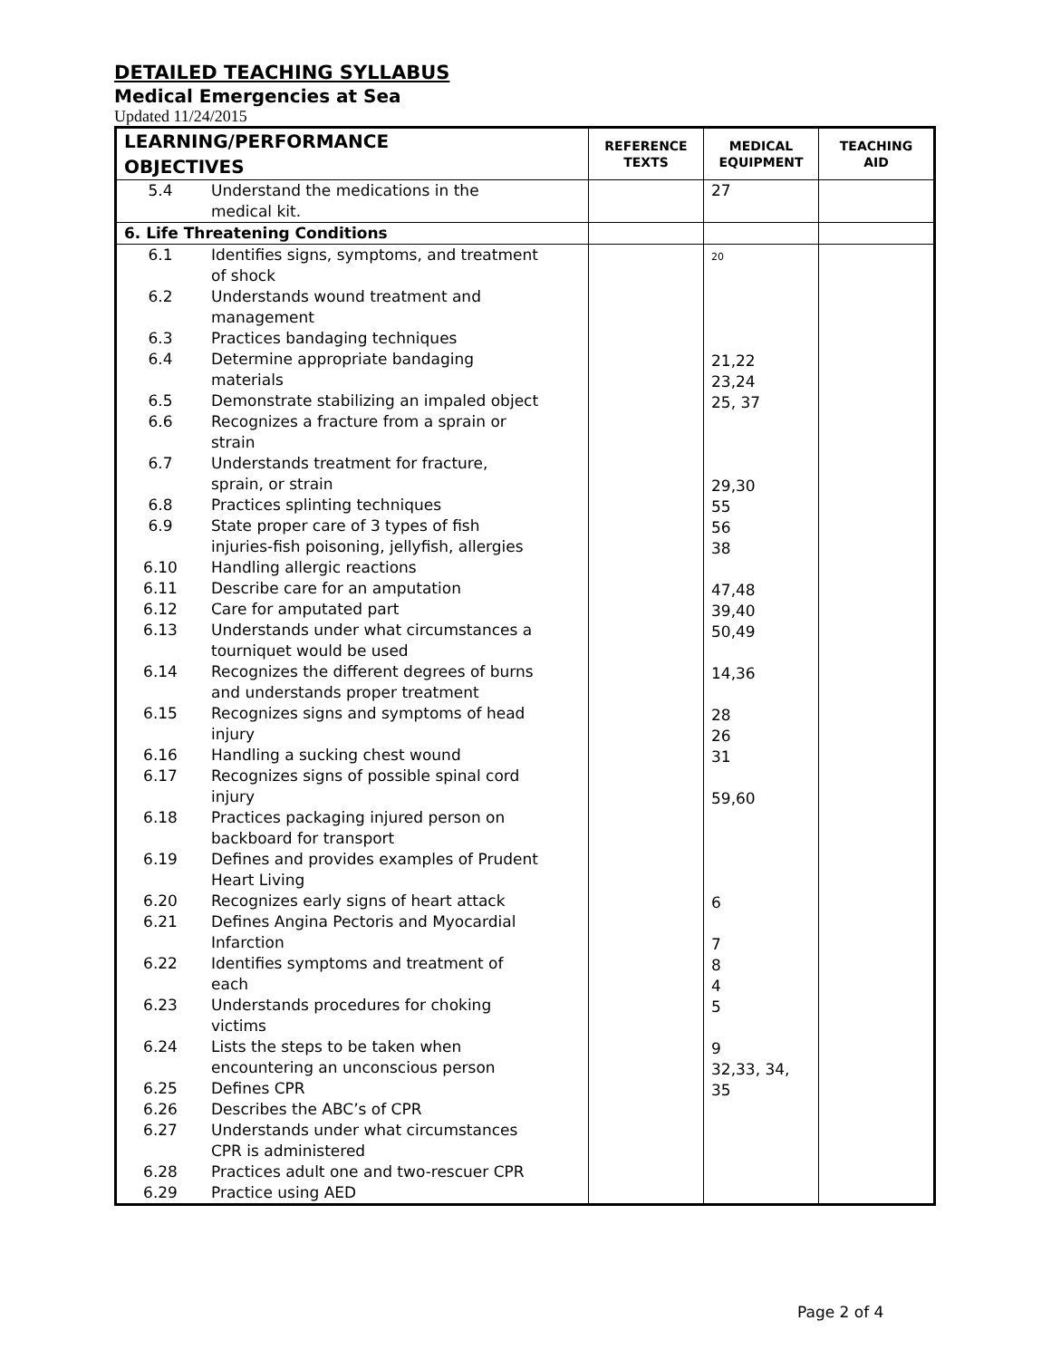DETAILED TEACHING SYLLABUS
Medical Emergencies at Sea
Updated 11/24/2015
| LEARNING/PERFORMANCE OBJECTIVES | | REFERENCE TEXTS | MEDICAL EQUIPMENT | TEACHING AID |
| --- | --- | --- | --- | --- |
| 5.4 | Understand the medications in the medical kit. | | 27 | |
| 6. Life Threatening Conditions | | | | |
| 6.1 6.2 6.3 6.4 6.5 6.6 6.7 6.8 6.9 6.10 6.11 6.12 6.13 6.14 6.15 6.16 6.17 6.18 6.19 6.20 6.21 6.22 6.23 6.24 6.25 6.26 6.27 6.28 6.29 | Identifies signs, symptoms, and treatment of shock Understands wound treatment and management Practices bandaging techniques Determine appropriate bandaging materials Demonstrate stabilizing an impaled object Recognizes a fracture from a sprain or strain Understands treatment for fracture, sprain, or strain Practices splinting techniques State proper care of 3 types of fish injuries-fish poisoning, jellyfish, allergies Handling allergic reactions Describe care for an amputation Care for amputated part Understands under what circumstances a tourniquet would be used Recognizes the different degrees of burns and understands proper treatment Recognizes signs and symptoms of head injury Handling a sucking chest wound Recognizes signs of possible spinal cord injury Practices packaging injured person on backboard for transport Defines and provides examples of Prudent Heart Living Recognizes early signs of heart attack Defines Angina Pectoris and Myocardial Infarction Identifies symptoms and treatment of each Understands procedures for choking victims Lists the steps to be taken when encountering an unconscious person Defines CPR Describes the ABC’s of CPR Understands under what circumstances CPR is administered Practices adult one and two-rescuer CPR Practice using AED | | 20 21,22 23,24 25, 37 29,30 55 56 38 47,48 39,40 50,49 14,36 28 26 31 59,60 6 7 8 4 5 9 32,33, 34, 35 | |
Page 2 of 4